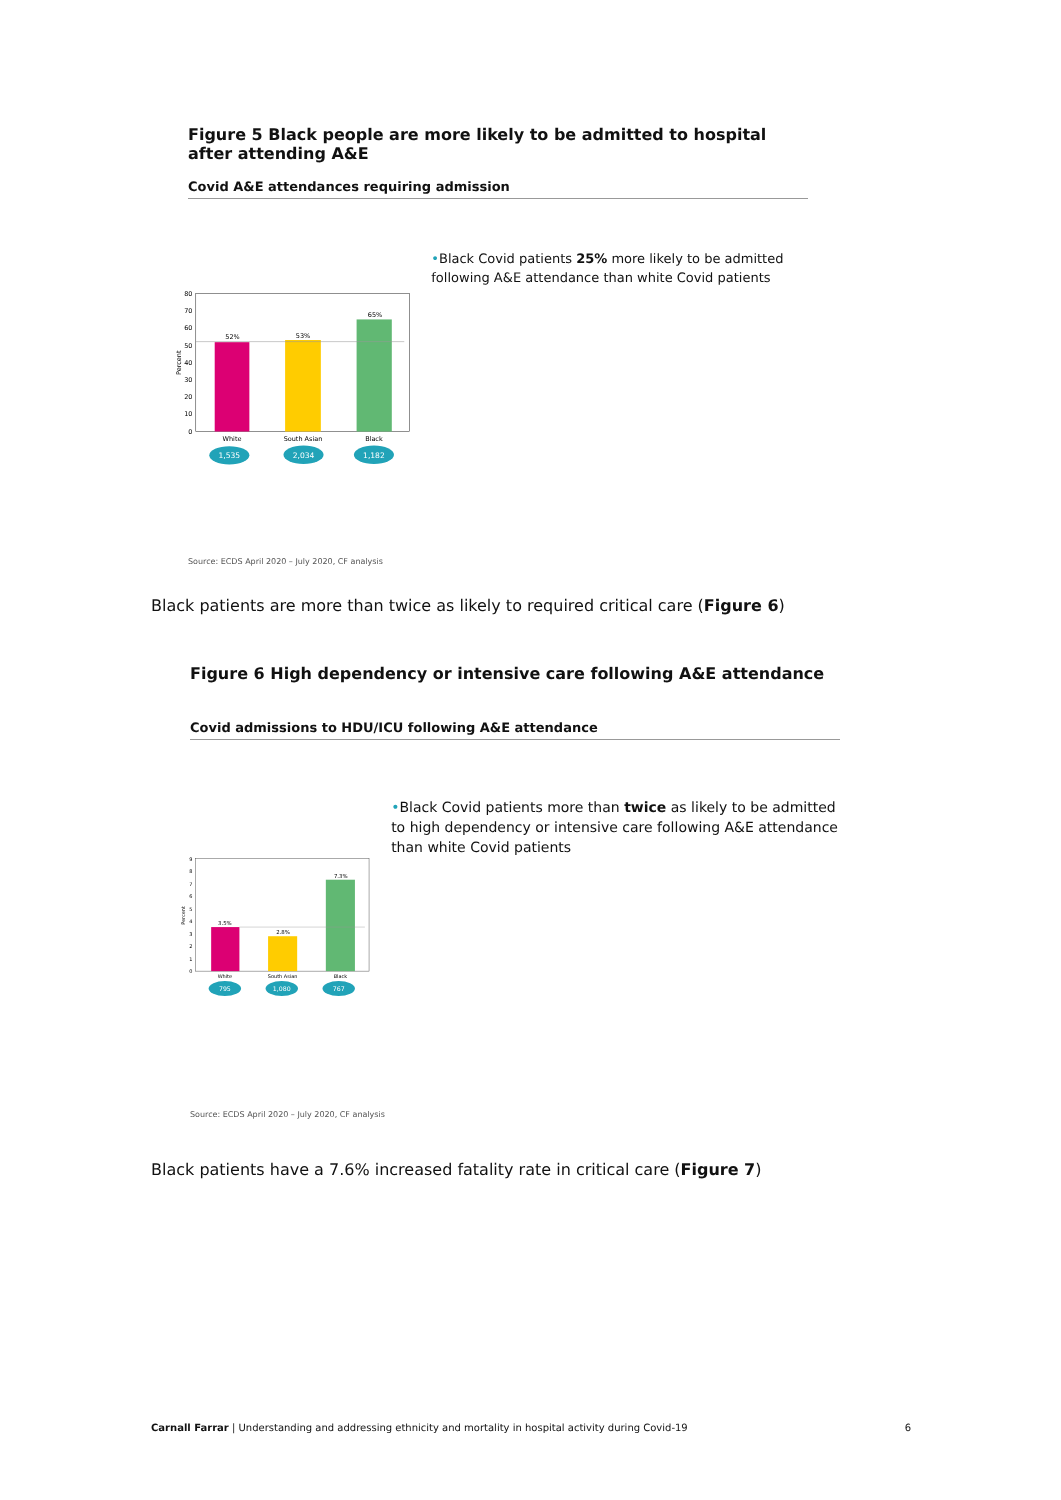Figure 5 Black people are more likely to be admitted to hospital after attending A&E
Covid A&E attendances requiring admission
0
10
20
30
40
50
60
70
80
Percent
52%
53%
65%
White
South Asian
Black
1,535
2,034
1,182
•Black Covid patients 25% more likely to be admitted following A&E attendance than white Covid patients
Source: ECDS April 2020 – July 2020, CF analysis
Black patients are more than twice as likely to required critical care (Figure 6)
Figure 6 High dependency or intensive care following A&E attendance
Covid admissions to HDU/ICU following A&E attendance
0
1
2
3
4
5
6
7
8
9
Percent
3.5%
2.8%
7.3%
White
South Asian
Black
795
1,080
767
•Black Covid patients more than twice as likely to be admitted to high dependency or intensive care following A&E attendance than white Covid patients
Source: ECDS April 2020 – July 2020, CF analysis
Black patients have a 7.6% increased fatality rate in critical care (Figure 7)
Carnall Farrar | Understanding and addressing ethnicity and mortality in hospital activity during Covid-19 6